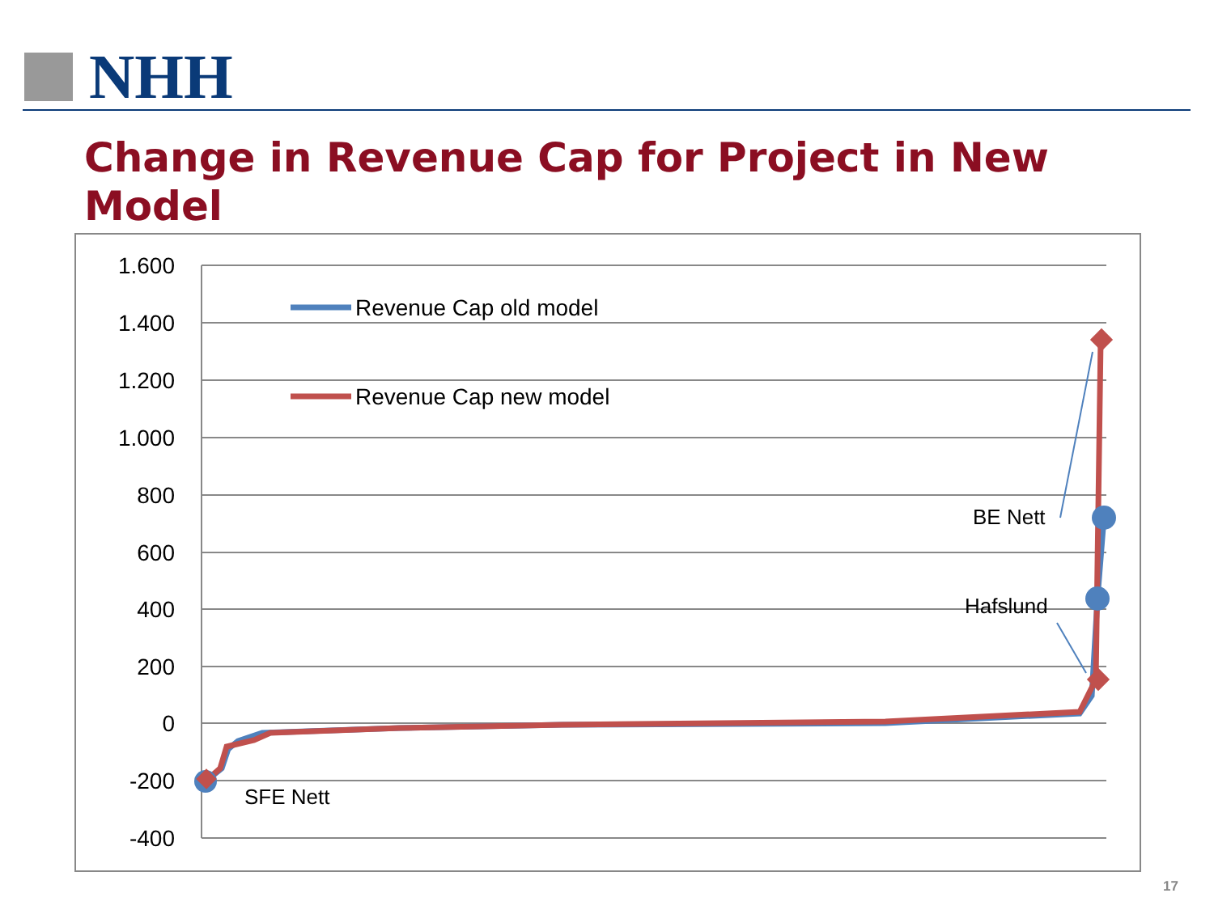NHH
Change in Revenue Cap for Project in New
Model
1.600
1.400
1.200
1.000
800
600
400
200
0
-200
-400
Revenue Cap old model
Revenue Cap new model
SFE Nett
BE Nett
Hafslund
17